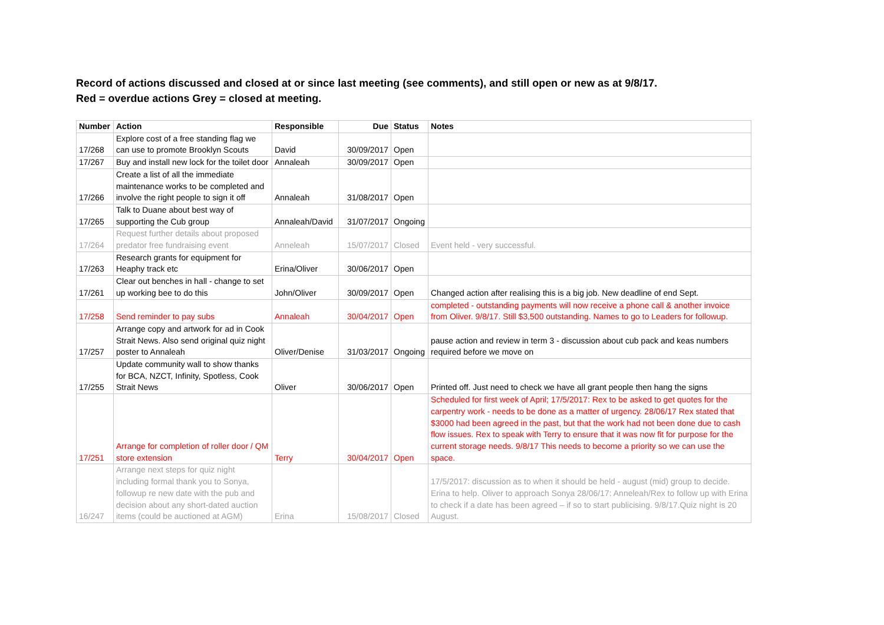Record of actions discussed and closed at or since last meeting (see comments), and still open or new as at 9/8/17.
Red = overdue actions Grey = closed at meeting.
| Number | Action | Responsible | Due | Status | Notes |
| --- | --- | --- | --- | --- | --- |
| 17/268 | Explore cost of a free standing flag we can use to promote Brooklyn Scouts | David | 30/09/2017 | Open | |
| 17/267 | Buy and install new lock for the toilet door | Annaleah | 30/09/2017 | Open | |
| 17/266 | Create a list of all the immediate maintenance works to be completed and involve the right people to sign it off | Annaleah | 31/08/2017 | Open | |
| 17/265 | Talk to Duane about best way of supporting the Cub group | Annaleah/David | 31/07/2017 | Ongoing | |
| 17/264 | Request further details about proposed predator free fundraising event | Anneleah | 15/07/2017 | Closed | Event held - very successful. |
| 17/263 | Research grants for equipment for Heaphy track etc | Erina/Oliver | 30/06/2017 | Open | |
| 17/261 | Clear out benches in hall - change to set up working bee to do this | John/Oliver | 30/09/2017 | Open | Changed action after realising this is a big job. New deadline of end Sept. |
| 17/258 | Send reminder to pay subs | Annaleah | 30/04/2017 | Open | completed - outstanding payments will now receive a phone call & another invoice from Oliver. 9/8/17. Still $3,500 outstanding. Names to go to Leaders for followup. |
| 17/257 | Arrange copy and artwork for ad in Cook Strait News. Also send original quiz night poster to Annaleah | Oliver/Denise | 31/03/2017 | Ongoing | pause action and review in term 3 - discussion about cub pack and keas numbers required before we move on |
| 17/255 | Update community wall to show thanks for BCA, NZCT, Infinity, Spotless, Cook Strait News | Oliver | 30/06/2017 | Open | Printed off. Just need to check we have all grant people then hang the signs |
| 17/251 | Arrange for completion of roller door / QM store extension | Terry | 30/04/2017 | Open | Scheduled for first week of April; 17/5/2017: Rex to be asked to get quotes for the carpentry work - needs to be done as a matter of urgency. 28/06/17 Rex stated that $3000 had been agreed in the past, but that the work had not been done due to cash flow issues. Rex to speak with Terry to ensure that it was now fit for purpose for the current storage needs. 9/8/17 This needs to become a priority so we can use the space. |
| 16/247 | Arrange next steps for quiz night including formal thank you to Sonya, followup re new date with the pub and decision about any short-dated auction items (could be auctioned at AGM) | Erina | 15/08/2017 | Closed | 17/5/2017: discussion as to when it should be held - august (mid) group to decide. Erina to help. Oliver to approach Sonya 28/06/17: Anneleah/Rex to follow up with Erina to check if a date has been agreed – if so to start publicising. 9/8/17.Quiz night is 20 August. |